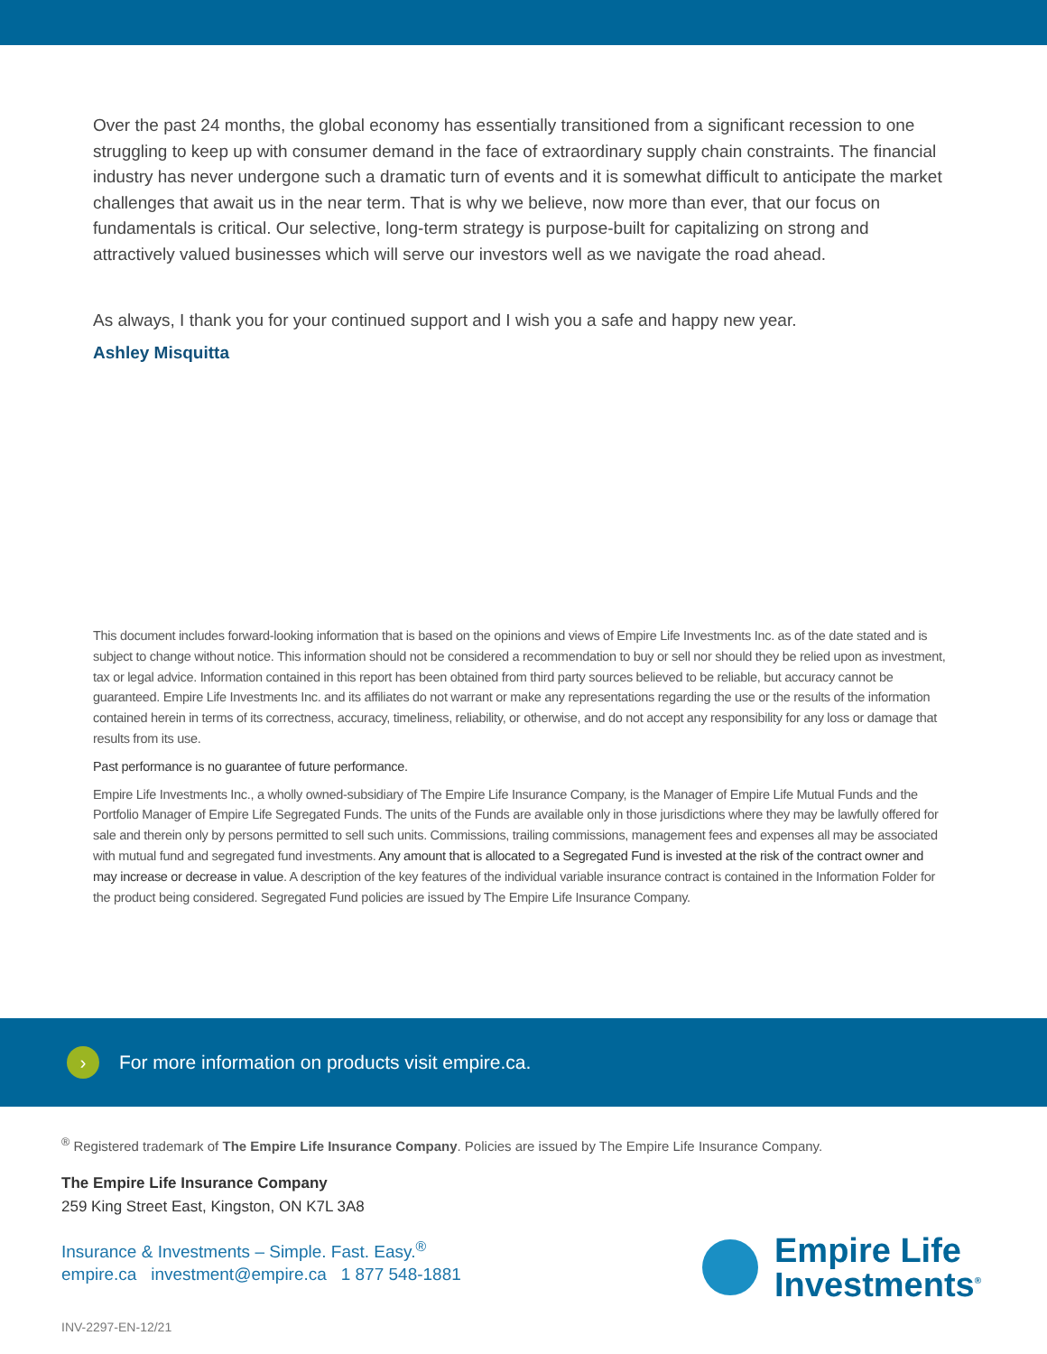Over the past 24 months, the global economy has essentially transitioned from a significant recession to one struggling to keep up with consumer demand in the face of extraordinary supply chain constraints. The financial industry has never undergone such a dramatic turn of events and it is somewhat difficult to anticipate the market challenges that await us in the near term. That is why we believe, now more than ever, that our focus on fundamentals is critical. Our selective, long-term strategy is purpose-built for capitalizing on strong and attractively valued businesses which will serve our investors well as we navigate the road ahead.
As always, I thank you for your continued support and I wish you a safe and happy new year.
Ashley Misquitta
This document includes forward-looking information that is based on the opinions and views of Empire Life Investments Inc. as of the date stated and is subject to change without notice. This information should not be considered a recommendation to buy or sell nor should they be relied upon as investment, tax or legal advice. Information contained in this report has been obtained from third party sources believed to be reliable, but accuracy cannot be guaranteed. Empire Life Investments Inc. and its affiliates do not warrant or make any representations regarding the use or the results of the information contained herein in terms of its correctness, accuracy, timeliness, reliability, or otherwise, and do not accept any responsibility for any loss or damage that results from its use.
Past performance is no guarantee of future performance.
Empire Life Investments Inc., a wholly owned-subsidiary of The Empire Life Insurance Company, is the Manager of Empire Life Mutual Funds and the Portfolio Manager of Empire Life Segregated Funds. The units of the Funds are available only in those jurisdictions where they may be lawfully offered for sale and therein only by persons permitted to sell such units. Commissions, trailing commissions, management fees and expenses all may be associated with mutual fund and segregated fund investments. Any amount that is allocated to a Segregated Fund is invested at the risk of the contract owner and may increase or decrease in value. A description of the key features of the individual variable insurance contract is contained in the Information Folder for the product being considered. Segregated Fund policies are issued by The Empire Life Insurance Company.
›
For more information on products visit empire.ca.
<sup>®</sup> Registered trademark of The Empire Life Insurance Company. Policies are issued by The Empire Life Insurance Company.
The Empire Life Insurance Company
259 King Street East, Kingston, ON K7L 3A8
Insurance & Investments – Simple. Fast. Easy.<sup>®</sup>
empire.ca investment@empire.ca 1 877 548-1881
INV-2297-EN-12/21
Empire Life
Investments<sup>®</sup>